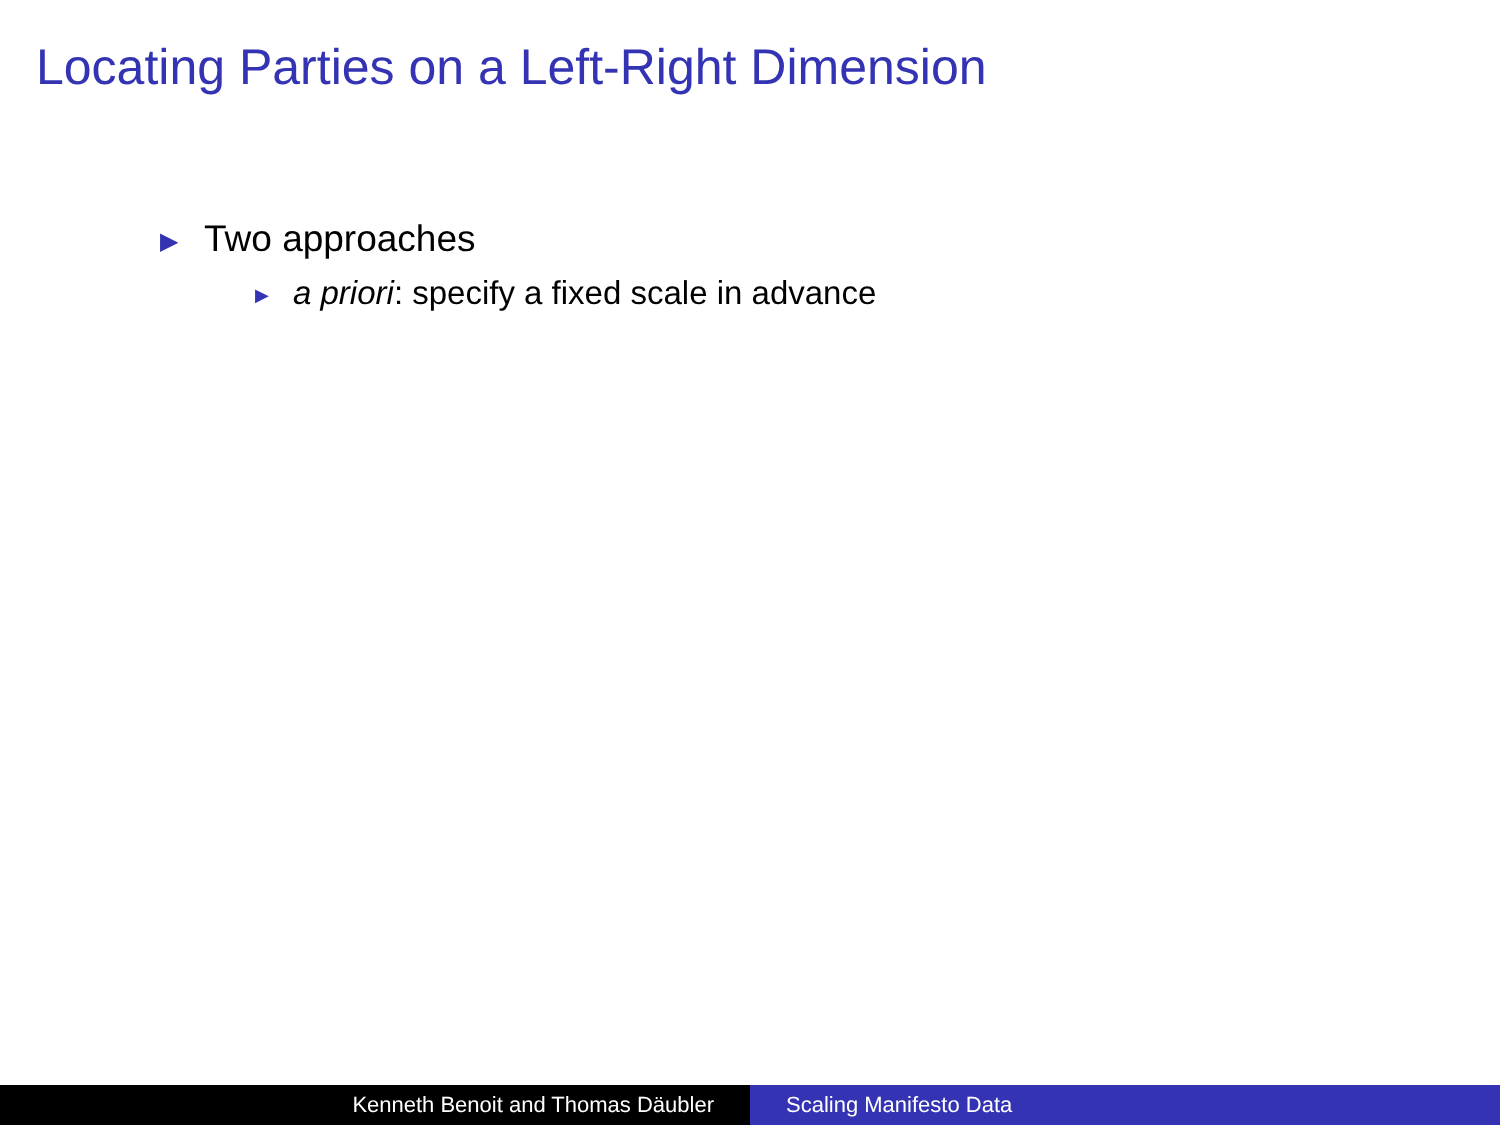Locating Parties on a Left-Right Dimension
▶ Two approaches
▶ a priori: specify a fixed scale in advance
Kenneth Benoit and Thomas Däubler Scaling Manifesto Data